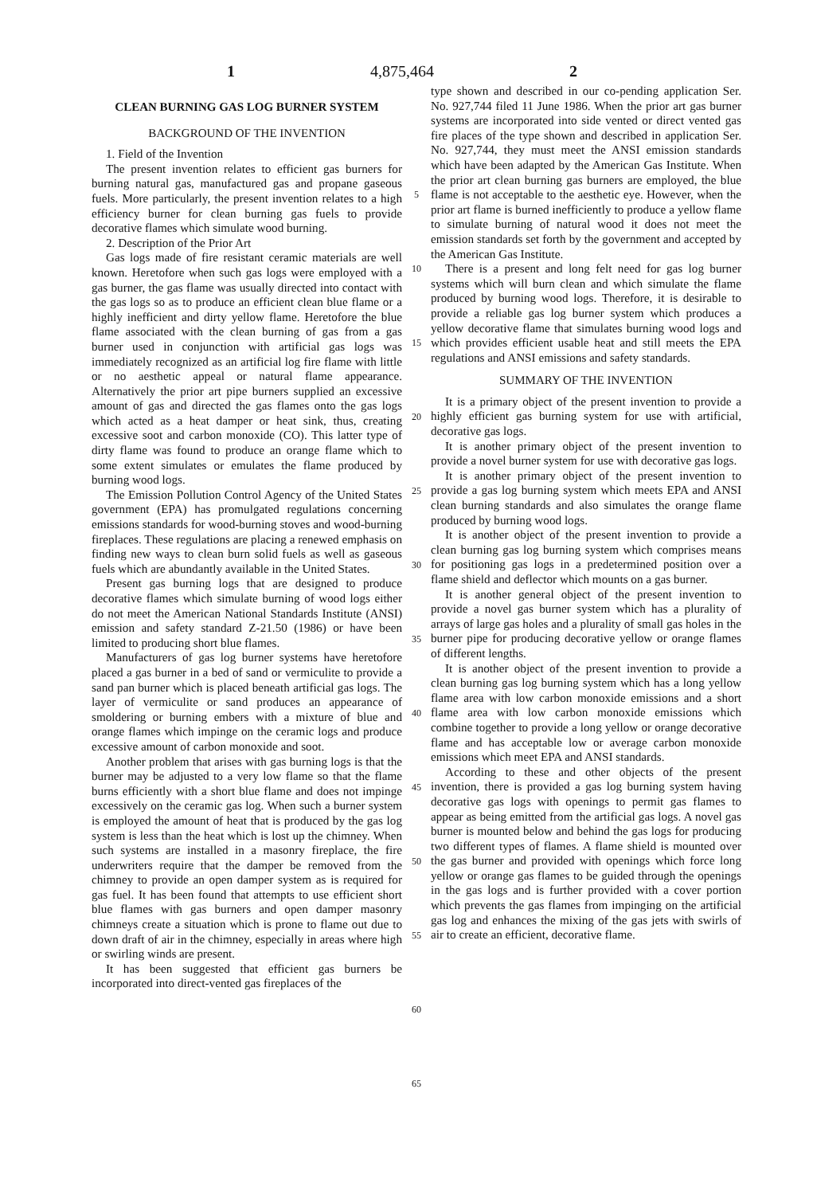1
4,875,464
2
CLEAN BURNING GAS LOG BURNER SYSTEM
BACKGROUND OF THE INVENTION
1. Field of the Invention
The present invention relates to efficient gas burners for burning natural gas, manufactured gas and propane gaseous fuels. More particularly, the present invention relates to a high efficiency burner for clean burning gas fuels to provide decorative flames which simulate wood burning.
2. Description of the Prior Art
Gas logs made of fire resistant ceramic materials are well known. Heretofore when such gas logs were employed with a gas burner, the gas flame was usually directed into contact with the gas logs so as to produce an efficient clean blue flame or a highly inefficient and dirty yellow flame. Heretofore the blue flame associated with the clean burning of gas from a gas burner used in conjunction with artificial gas logs was immediately recognized as an artificial log fire flame with little or no aesthetic appeal or natural flame appearance. Alternatively the prior art pipe burners supplied an excessive amount of gas and directed the gas flames onto the gas logs which acted as a heat damper or heat sink, thus, creating excessive soot and carbon monoxide (CO). This latter type of dirty flame was found to produce an orange flame which to some extent simulates or emulates the flame produced by burning wood logs.
The Emission Pollution Control Agency of the United States government (EPA) has promulgated regulations concerning emissions standards for wood-burning stoves and wood-burning fireplaces. These regulations are placing a renewed emphasis on finding new ways to clean burn solid fuels as well as gaseous fuels which are abundantly available in the United States.
Present gas burning logs that are designed to produce decorative flames which simulate burning of wood logs either do not meet the American National Standards Institute (ANSI) emission and safety standard Z-21.50 (1986) or have been limited to producing short blue flames.
Manufacturers of gas log burner systems have heretofore placed a gas burner in a bed of sand or vermiculite to provide a sand pan burner which is placed beneath artificial gas logs. The layer of vermiculite or sand produces an appearance of smoldering or burning embers with a mixture of blue and orange flames which impinge on the ceramic logs and produce excessive amount of carbon monoxide and soot.
Another problem that arises with gas burning logs is that the burner may be adjusted to a very low flame so that the flame burns efficiently with a short blue flame and does not impinge excessively on the ceramic gas log. When such a burner system is employed the amount of heat that is produced by the gas log system is less than the heat which is lost up the chimney. When such systems are installed in a masonry fireplace, the fire underwriters require that the damper be removed from the chimney to provide an open damper system as is required for gas fuel. It has been found that attempts to use efficient short blue flames with gas burners and open damper masonry chimneys create a situation which is prone to flame out due to down draft of air in the chimney, especially in areas where high or swirling winds are present.
It has been suggested that efficient gas burners be incorporated into direct-vented gas fireplaces of the
5
10
15
20
25
30
35
40
45
50
55
60
65
type shown and described in our co-pending application Ser. No. 927,744 filed 11 June 1986. When the prior art gas burner systems are incorporated into side vented or direct vented gas fire places of the type shown and described in application Ser. No. 927,744, they must meet the ANSI emission standards which have been adapted by the American Gas Institute. When the prior art clean burning gas burners are employed, the blue flame is not acceptable to the aesthetic eye. However, when the prior art flame is burned inefficiently to produce a yellow flame to simulate burning of natural wood it does not meet the emission standards set forth by the government and accepted by the American Gas Institute.
There is a present and long felt need for gas log burner systems which will burn clean and which simulate the flame produced by burning wood logs. Therefore, it is desirable to provide a reliable gas log burner system which produces a yellow decorative flame that simulates burning wood logs and which provides efficient usable heat and still meets the EPA regulations and ANSI emissions and safety standards.
SUMMARY OF THE INVENTION
It is a primary object of the present invention to provide a highly efficient gas burning system for use with artificial, decorative gas logs.
It is another primary object of the present invention to provide a novel burner system for use with decorative gas logs.
It is another primary object of the present invention to provide a gas log burning system which meets EPA and ANSI clean burning standards and also simulates the orange flame produced by burning wood logs.
It is another object of the present invention to provide a clean burning gas log burning system which comprises means for positioning gas logs in a predetermined position over a flame shield and deflector which mounts on a gas burner.
It is another general object of the present invention to provide a novel gas burner system which has a plurality of arrays of large gas holes and a plurality of small gas holes in the burner pipe for producing decorative yellow or orange flames of different lengths.
It is another object of the present invention to provide a clean burning gas log burning system which has a long yellow flame area with low carbon monoxide emissions and a short flame area with low carbon monoxide emissions which combine together to provide a long yellow or orange decorative flame and has acceptable low or average carbon monoxide emissions which meet EPA and ANSI standards.
According to these and other objects of the present invention, there is provided a gas log burning system having decorative gas logs with openings to permit gas flames to appear as being emitted from the artificial gas logs. A novel gas burner is mounted below and behind the gas logs for producing two different types of flames. A flame shield is mounted over the gas burner and provided with openings which force long yellow or orange gas flames to be guided through the openings in the gas logs and is further provided with a cover portion which prevents the gas flames from impinging on the artificial gas log and enhances the mixing of the gas jets with swirls of air to create an efficient, decorative flame.